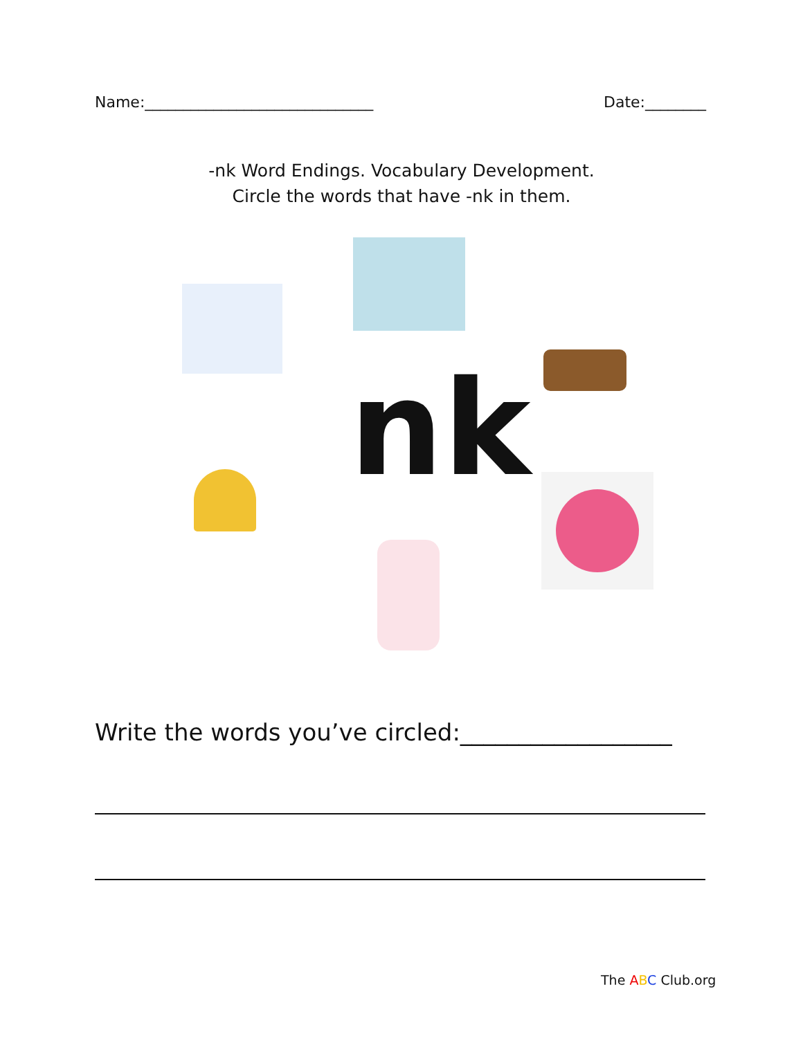Name:______________________________ Date:________
-nk Word Endings. Vocabulary Development.
Circle the words that have -nk in them.
nk
Write the words you’ve circled:__________________
The ABC Club.org